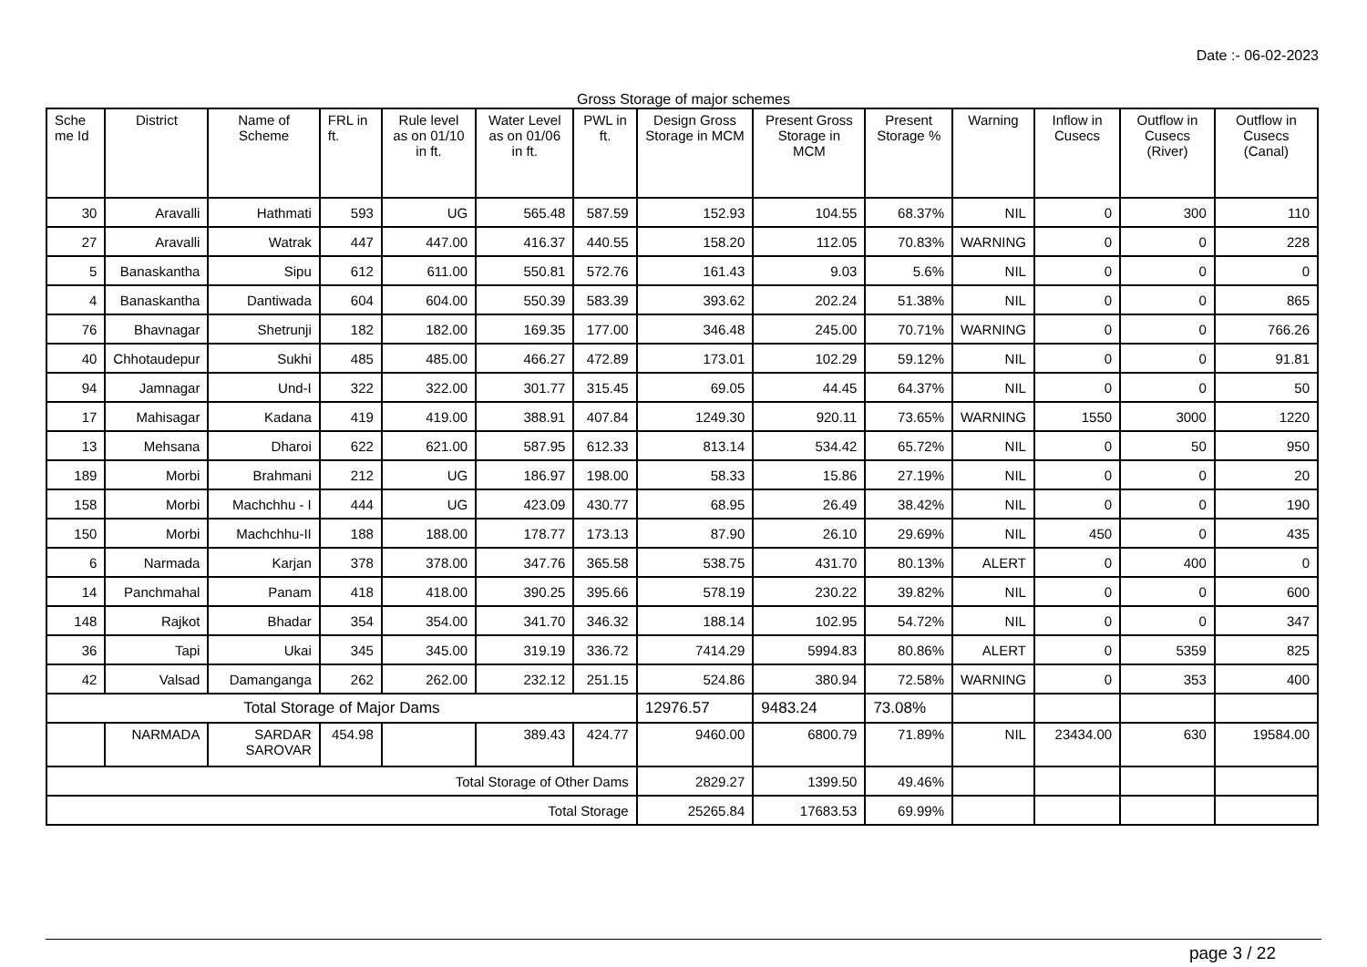Date :- 06-02-2023
Gross Storage of major schemes
| Sche me Id | District | Name of Scheme | FRL in ft. | Rule level as on 01/10 in ft. | Water Level as on 01/06 in ft. | PWL in ft. | Design Gross Storage in MCM | Present Gross Storage in MCM | Present Storage % | Warning | Inflow in Cusecs | Outflow in Cusecs (River) | Outflow in Cusecs (Canal) |
| --- | --- | --- | --- | --- | --- | --- | --- | --- | --- | --- | --- | --- | --- |
| 30 | Aravalli | Hathmati | 593 | UG | 565.48 | 587.59 | 152.93 | 104.55 | 68.37% | NIL | 0 | 300 | 110 |
| 27 | Aravalli | Watrak | 447 | 447.00 | 416.37 | 440.55 | 158.20 | 112.05 | 70.83% | WARNING | 0 | 0 | 228 |
| 5 | Banaskantha | Sipu | 612 | 611.00 | 550.81 | 572.76 | 161.43 | 9.03 | 5.6% | NIL | 0 | 0 | 0 |
| 4 | Banaskantha | Dantiwada | 604 | 604.00 | 550.39 | 583.39 | 393.62 | 202.24 | 51.38% | NIL | 0 | 0 | 865 |
| 76 | Bhavnagar | Shetrunji | 182 | 182.00 | 169.35 | 177.00 | 346.48 | 245.00 | 70.71% | WARNING | 0 | 0 | 766.26 |
| 40 | Chhotaudepur | Sukhi | 485 | 485.00 | 466.27 | 472.89 | 173.01 | 102.29 | 59.12% | NIL | 0 | 0 | 91.81 |
| 94 | Jamnagar | Und-I | 322 | 322.00 | 301.77 | 315.45 | 69.05 | 44.45 | 64.37% | NIL | 0 | 0 | 50 |
| 17 | Mahisagar | Kadana | 419 | 419.00 | 388.91 | 407.84 | 1249.30 | 920.11 | 73.65% | WARNING | 1550 | 3000 | 1220 |
| 13 | Mehsana | Dharoi | 622 | 621.00 | 587.95 | 612.33 | 813.14 | 534.42 | 65.72% | NIL | 0 | 50 | 950 |
| 189 | Morbi | Brahmani | 212 | UG | 186.97 | 198.00 | 58.33 | 15.86 | 27.19% | NIL | 0 | 0 | 20 |
| 158 | Morbi | Machchhu - I | 444 | UG | 423.09 | 430.77 | 68.95 | 26.49 | 38.42% | NIL | 0 | 0 | 190 |
| 150 | Morbi | Machchhu-II | 188 | 188.00 | 178.77 | 173.13 | 87.90 | 26.10 | 29.69% | NIL | 450 | 0 | 435 |
| 6 | Narmada | Karjan | 378 | 378.00 | 347.76 | 365.58 | 538.75 | 431.70 | 80.13% | ALERT | 0 | 400 | 0 |
| 14 | Panchmahal | Panam | 418 | 418.00 | 390.25 | 395.66 | 578.19 | 230.22 | 39.82% | NIL | 0 | 0 | 600 |
| 148 | Rajkot | Bhadar | 354 | 354.00 | 341.70 | 346.32 | 188.14 | 102.95 | 54.72% | NIL | 0 | 0 | 347 |
| 36 | Tapi | Ukai | 345 | 345.00 | 319.19 | 336.72 | 7414.29 | 5994.83 | 80.86% | ALERT | 0 | 5359 | 825 |
| 42 | Valsad | Damanganga | 262 | 262.00 | 232.12 | 251.15 | 524.86 | 380.94 | 72.58% | WARNING | 0 | 353 | 400 |
| Total Storage of Major Dams | | | | | | | 12976.57 | 9483.24 | 73.08% | | | | |
| | NARMADA | SARDAR SAROVAR | 454.98 | | 389.43 | 424.77 | 9460.00 | 6800.79 | 71.89% | NIL | 23434.00 | 630 | 19584.00 |
| Total Storage of Other Dams | | | | | | | 2829.27 | 1399.50 | 49.46% | | | | |
| Total Storage | | | | | | | 25265.84 | 17683.53 | 69.99% | | | | |
page 3 / 22